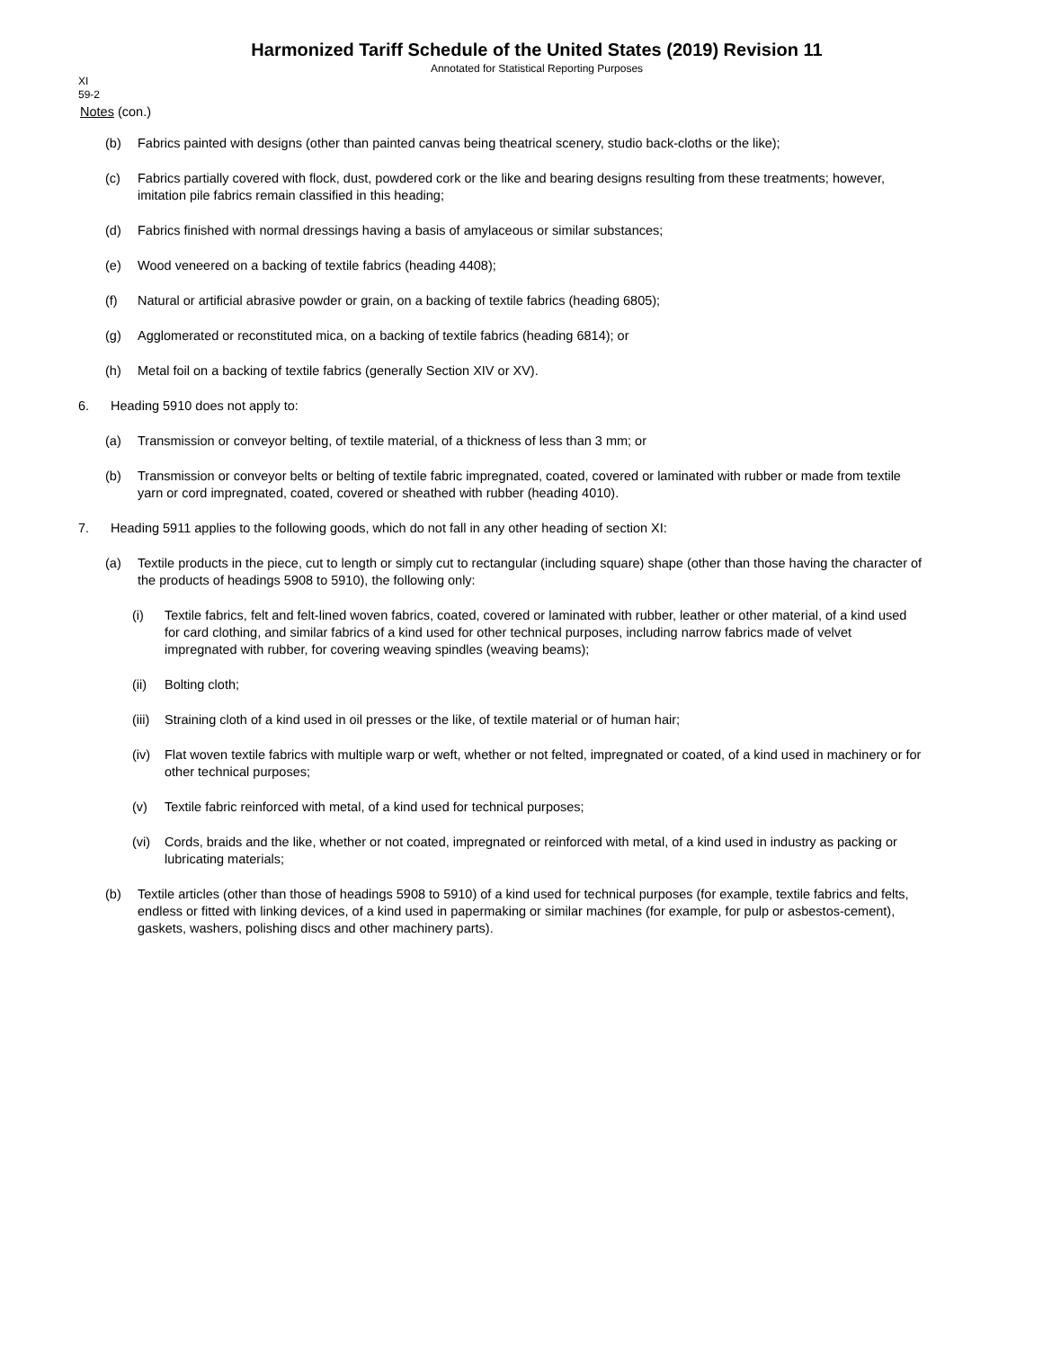Harmonized Tariff Schedule of the United States (2019) Revision 11
Annotated for Statistical Reporting Purposes
XI
59-2
Notes (con.)
(b) Fabrics painted with designs (other than painted canvas being theatrical scenery, studio back-cloths or the like);
(c) Fabrics partially covered with flock, dust, powdered cork or the like and bearing designs resulting from these treatments; however, imitation pile fabrics remain classified in this heading;
(d) Fabrics finished with normal dressings having a basis of amylaceous or similar substances;
(e) Wood veneered on a backing of textile fabrics (heading 4408);
(f) Natural or artificial abrasive powder or grain, on a backing of textile fabrics (heading 6805);
(g) Agglomerated or reconstituted mica, on a backing of textile fabrics (heading 6814); or
(h) Metal foil on a backing of textile fabrics (generally Section XIV or XV).
6. Heading 5910 does not apply to:
(a) Transmission or conveyor belting, of textile material, of a thickness of less than 3 mm; or
(b) Transmission or conveyor belts or belting of textile fabric impregnated, coated, covered or laminated with rubber or made from textile yarn or cord impregnated, coated, covered or sheathed with rubber (heading 4010).
7. Heading 5911 applies to the following goods, which do not fall in any other heading of section XI:
(a) Textile products in the piece, cut to length or simply cut to rectangular (including square) shape (other than those having the character of the products of headings 5908 to 5910), the following only:
(i) Textile fabrics, felt and felt-lined woven fabrics, coated, covered or laminated with rubber, leather or other material, of a kind used for card clothing, and similar fabrics of a kind used for other technical purposes, including narrow fabrics made of velvet impregnated with rubber, for covering weaving spindles (weaving beams);
(ii) Bolting cloth;
(iii) Straining cloth of a kind used in oil presses or the like, of textile material or of human hair;
(iv) Flat woven textile fabrics with multiple warp or weft, whether or not felted, impregnated or coated, of a kind used in machinery or for other technical purposes;
(v) Textile fabric reinforced with metal, of a kind used for technical purposes;
(vi) Cords, braids and the like, whether or not coated, impregnated or reinforced with metal, of a kind used in industry as packing or lubricating materials;
(b) Textile articles (other than those of headings 5908 to 5910) of a kind used for technical purposes (for example, textile fabrics and felts, endless or fitted with linking devices, of a kind used in papermaking or similar machines (for example, for pulp or asbestos-cement), gaskets, washers, polishing discs and other machinery parts).